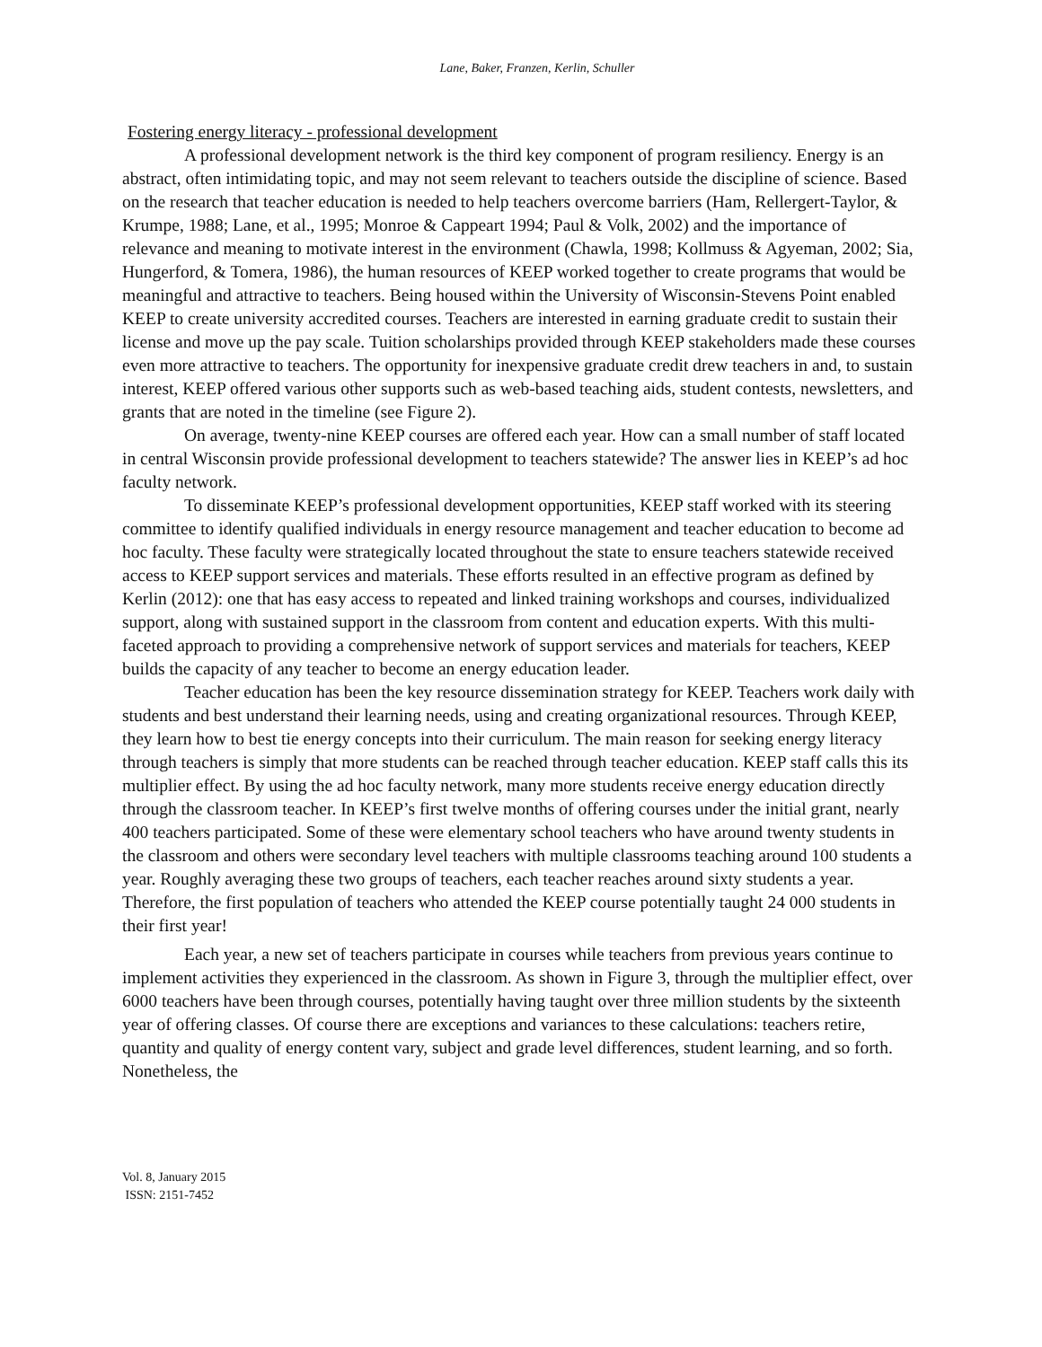Lane, Baker, Franzen, Kerlin, Schuller
Fostering energy literacy - professional development
A professional development network is the third key component of program resiliency. Energy is an abstract, often intimidating topic, and may not seem relevant to teachers outside the discipline of science. Based on the research that teacher education is needed to help teachers overcome barriers (Ham, Rellergert-Taylor, & Krumpe, 1988; Lane, et al., 1995; Monroe & Cappeart 1994; Paul & Volk, 2002) and the importance of relevance and meaning to motivate interest in the environment (Chawla, 1998; Kollmuss & Agyeman, 2002; Sia, Hungerford, & Tomera, 1986), the human resources of KEEP worked together to create programs that would be meaningful and attractive to teachers. Being housed within the University of Wisconsin-Stevens Point enabled KEEP to create university accredited courses. Teachers are interested in earning graduate credit to sustain their license and move up the pay scale. Tuition scholarships provided through KEEP stakeholders made these courses even more attractive to teachers. The opportunity for inexpensive graduate credit drew teachers in and, to sustain interest, KEEP offered various other supports such as web-based teaching aids, student contests, newsletters, and grants that are noted in the timeline (see Figure 2).
On average, twenty-nine KEEP courses are offered each year. How can a small number of staff located in central Wisconsin provide professional development to teachers statewide? The answer lies in KEEP’s ad hoc faculty network.
To disseminate KEEP’s professional development opportunities, KEEP staff worked with its steering committee to identify qualified individuals in energy resource management and teacher education to become ad hoc faculty. These faculty were strategically located throughout the state to ensure teachers statewide received access to KEEP support services and materials. These efforts resulted in an effective program as defined by Kerlin (2012): one that has easy access to repeated and linked training workshops and courses, individualized support, along with sustained support in the classroom from content and education experts. With this multi-faceted approach to providing a comprehensive network of support services and materials for teachers, KEEP builds the capacity of any teacher to become an energy education leader.
Teacher education has been the key resource dissemination strategy for KEEP. Teachers work daily with students and best understand their learning needs, using and creating organizational resources. Through KEEP, they learn how to best tie energy concepts into their curriculum. The main reason for seeking energy literacy through teachers is simply that more students can be reached through teacher education. KEEP staff calls this its multiplier effect. By using the ad hoc faculty network, many more students receive energy education directly through the classroom teacher. In KEEP’s first twelve months of offering courses under the initial grant, nearly 400 teachers participated. Some of these were elementary school teachers who have around twenty students in the classroom and others were secondary level teachers with multiple classrooms teaching around 100 students a year. Roughly averaging these two groups of teachers, each teacher reaches around sixty students a year. Therefore, the first population of teachers who attended the KEEP course potentially taught 24 000 students in their first year!
Each year, a new set of teachers participate in courses while teachers from previous years continue to implement activities they experienced in the classroom. As shown in Figure 3, through the multiplier effect, over 6000 teachers have been through courses, potentially having taught over three million students by the sixteenth year of offering classes. Of course there are exceptions and variances to these calculations: teachers retire, quantity and quality of energy content vary, subject and grade level differences, student learning, and so forth. Nonetheless, the
Vol. 8, January 2015
ISSN: 2151-7452